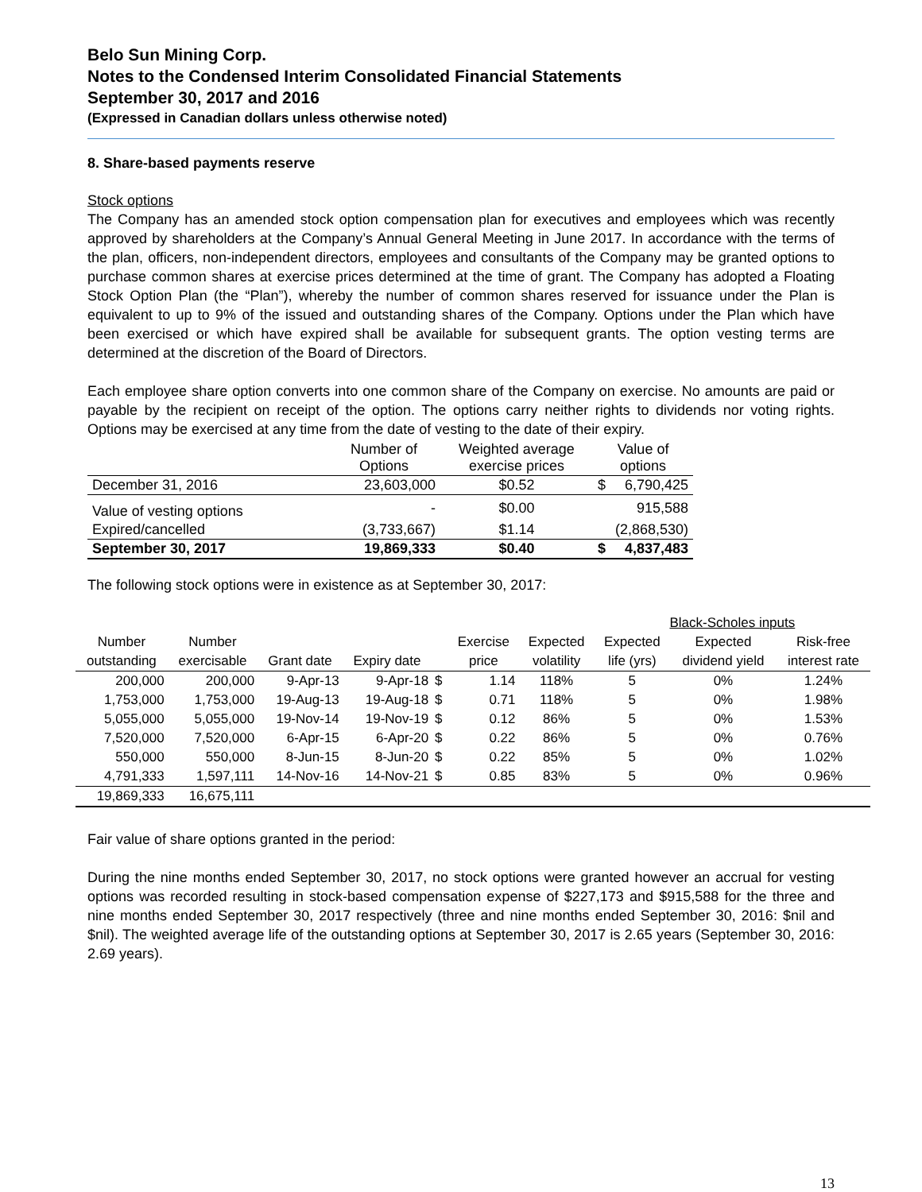Belo Sun Mining Corp.
Notes to the Condensed Interim Consolidated Financial Statements
September 30, 2017 and 2016
(Expressed in Canadian dollars unless otherwise noted)
8. Share-based payments reserve
Stock options
The Company has an amended stock option compensation plan for executives and employees which was recently approved by shareholders at the Company’s Annual General Meeting in June 2017. In accordance with the terms of the plan, officers, non-independent directors, employees and consultants of the Company may be granted options to purchase common shares at exercise prices determined at the time of grant. The Company has adopted a Floating Stock Option Plan (the “Plan”), whereby the number of common shares reserved for issuance under the Plan is equivalent to up to 9% of the issued and outstanding shares of the Company. Options under the Plan which have been exercised or which have expired shall be available for subsequent grants. The option vesting terms are determined at the discretion of the Board of Directors.
Each employee share option converts into one common share of the Company on exercise. No amounts are paid or payable by the recipient on receipt of the option. The options carry neither rights to dividends nor voting rights. Options may be exercised at any time from the date of vesting to the date of their expiry.
| | Number of Options | Weighted average exercise prices | Value of options | |
| --- | --- | --- | --- | --- |
| December 31, 2016 | 23,603,000 | $0.52 | $ | 6,790,425 |
| Value of vesting options | - | $0.00 | | 915,588 |
| Expired/cancelled | (3,733,667) | $1.14 | | (2,868,530) |
| September 30, 2017 | 19,869,333 | $0.40 | $ | 4,837,483 |
The following stock options were in existence as at September 30, 2017:
| | | | | | | | Black-Scholes inputs | | |
| Number | Number | | | | Exercise | Expected | Expected | Expected | Risk-free |
| outstanding | exercisable | Grant date | Expiry date | | price | volatility | life (yrs) | dividend yield | interest rate |
| 200,000 | 200,000 | 9-Apr-13 | 9-Apr-18 | $ | 1.14 | 118% | 5 | 0% | 1.24% |
| 1,753,000 | 1,753,000 | 19-Aug-13 | 19-Aug-18 | $ | 0.71 | 118% | 5 | 0% | 1.98% |
| 5,055,000 | 5,055,000 | 19-Nov-14 | 19-Nov-19 | $ | 0.12 | 86% | 5 | 0% | 1.53% |
| 7,520,000 | 7,520,000 | 6-Apr-15 | 6-Apr-20 | $ | 0.22 | 86% | 5 | 0% | 0.76% |
| 550,000 | 550,000 | 8-Jun-15 | 8-Jun-20 | $ | 0.22 | 85% | 5 | 0% | 1.02% |
| 4,791,333 | 1,597,111 | 14-Nov-16 | 14-Nov-21 | $ | 0.85 | 83% | 5 | 0% | 0.96% |
| 19,869,333 | 16,675,111 | | | | | | | | |
Fair value of share options granted in the period:
During the nine months ended September 30, 2017, no stock options were granted however an accrual for vesting options was recorded resulting in stock-based compensation expense of $227,173 and $915,588 for the three and nine months ended September 30, 2017 respectively (three and nine months ended September 30, 2016: $nil and $nil). The weighted average life of the outstanding options at September 30, 2017 is 2.65 years (September 30, 2016: 2.69 years).
13